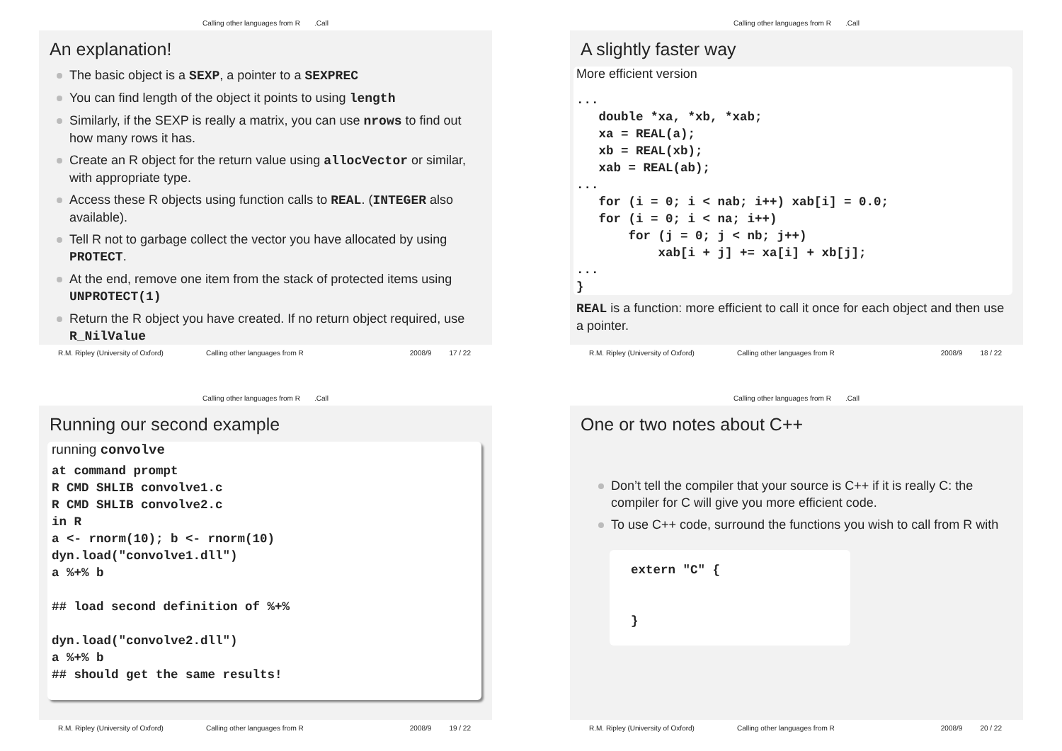Calling other languages from R.Call
An explanation!
The basic object is a SEXP, a pointer to a SEXPREC
You can find length of the object it points to using length
Similarly, if the SEXP is really a matrix, you can use nrows to find out how many rows it has.
Create an R object for the return value using allocVector or similar, with appropriate type.
Access these R objects using function calls to REAL. (INTEGER also available).
Tell R not to garbage collect the vector you have allocated by using PROTECT.
At the end, remove one item from the stack of protected items using UNPROTECT(1)
Return the R object you have created. If no return object required, use R_NilValue
R.M. Ripley (University of Oxford) Calling other languages from R 2008/9 17 / 22
Calling other languages from R.Call
A slightly faster way
More efficient version
...
   double *xa, *xb, *xab;
   xa = REAL(a);
   xb = REAL(xb);
   xab = REAL(ab);
...
   for (i = 0; i < nab; i++) xab[i] = 0.0;
   for (i = 0; i < na; i++)
       for (j = 0; j < nb; j++)
           xab[i + j] += xa[i] + xb[j];
...
}
REAL is a function: more efficient to call it once for each object and then use a pointer.
R.M. Ripley (University of Oxford) Calling other languages from R 2008/9 18 / 22
Calling other languages from R.Call
Running our second example
running convolve
at command prompt
R CMD SHLIB convolve1.c
R CMD SHLIB convolve2.c
in R
a <- rnorm(10); b <- rnorm(10)
dyn.load("convolve1.dll")
a %+% b

## load second definition of %+%

dyn.load("convolve2.dll")
a %+% b
## should get the same results!
R.M. Ripley (University of Oxford) Calling other languages from R 2008/9 19 / 22
Calling other languages from R.Call
One or two notes about C++
Don’t tell the compiler that your source is C++ if it is really C: the compiler for C will give you more efficient code.
To use C++ code, surround the functions you wish to call from R with
extern "C" {


}
R.M. Ripley (University of Oxford) Calling other languages from R 2008/9 20 / 22